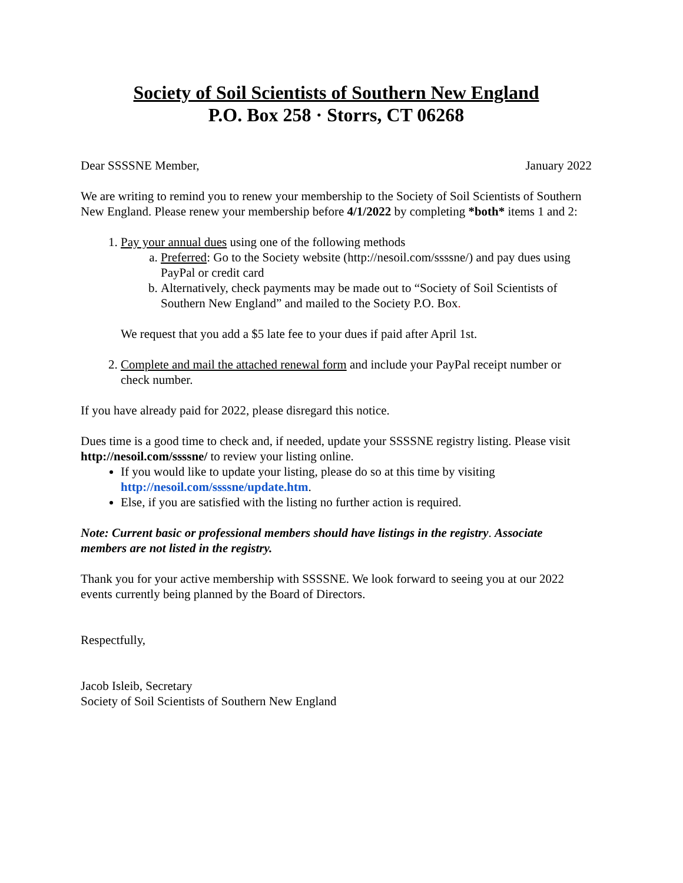Society of Soil Scientists of Southern New England
P.O. Box 258 · Storrs, CT 06268
Dear SSSSNE Member, January 2022
We are writing to remind you to renew your membership to the Society of Soil Scientists of Southern New England. Please renew your membership before 4/1/2022 by completing *both* items 1 and 2:
1. Pay your annual dues using one of the following methods
a. Preferred: Go to the Society website (http://nesoil.com/ssssne/) and pay dues using PayPal or credit card
b. Alternatively, check payments may be made out to “Society of Soil Scientists of Southern New England” and mailed to the Society P.O. Box.
We request that you add a $5 late fee to your dues if paid after April 1st.
2. Complete and mail the attached renewal form and include your PayPal receipt number or check number.
If you have already paid for 2022, please disregard this notice.
Dues time is a good time to check and, if needed, update your SSSSNE registry listing. Please visit http://nesoil.com/ssssne/ to review your listing online.
If you would like to update your listing, please do so at this time by visiting http://nesoil.com/ssssne/update.htm.
Else, if you are satisfied with the listing no further action is required.
Note: Current basic or professional members should have listings in the registry. Associate members are not listed in the registry.
Thank you for your active membership with SSSSNE. We look forward to seeing you at our 2022 events currently being planned by the Board of Directors.
Respectfully,
Jacob Isleib, Secretary
Society of Soil Scientists of Southern New England